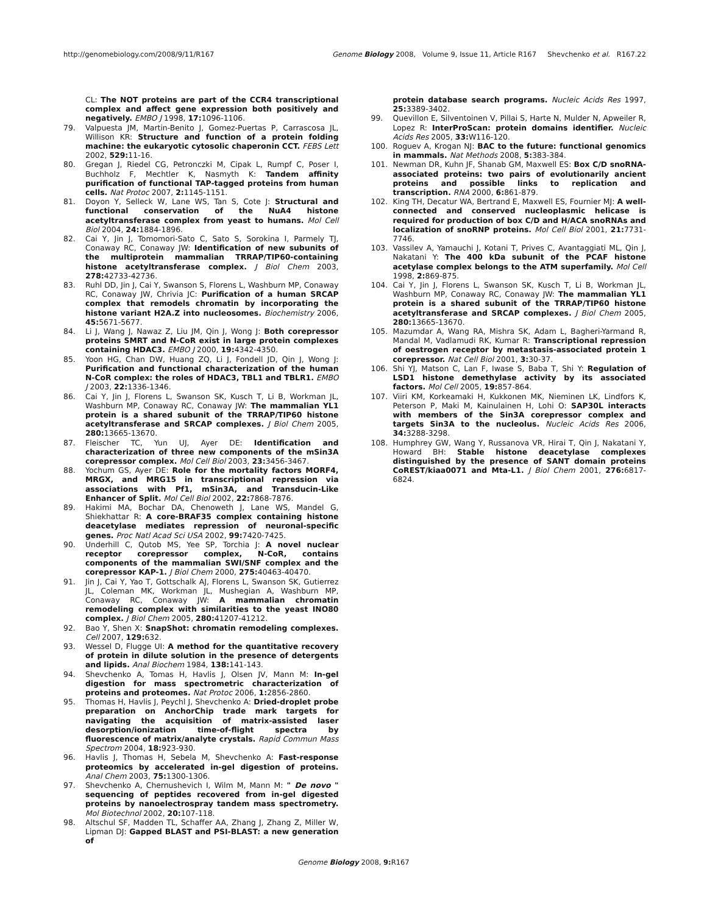http://genomebiology.com/2008/9/11/R167 Genome Biology 2008, Volume 9, Issue 11, Article R167 Shevchenko et al. R167.22
CL: The NOT proteins are part of the CCR4 transcriptional complex and affect gene expression both positively and negatively. EMBO J 1998, 17: 1096-1106.
79. Valpuesta JM, Martin-Benito J, Gomez-Puertas P, Carrascosa JL, Willison KR: Structure and function of a protein folding machine: the eukaryotic cytosolic chaperonin CCT. FEBS Lett 2002, 529: 11-16.
80. Gregan J, Riedel CG, Petronczki M, Cipak L, Rumpf C, Poser I, Buchholz F, Mechtler K, Nasmyth K: Tandem affinity purification of functional TAP-tagged proteins from human cells. Nat Protoc 2007, 2: 1145-1151.
81. Doyon Y, Selleck W, Lane WS, Tan S, Cote J: Structural and functional conservation of the NuA4 histone acetyltransferase complex from yeast to humans. Mol Cell Biol 2004, 24: 1884-1896.
82. Cai Y, Jin J, Tomomori-Sato C, Sato S, Sorokina I, Parmely TJ, Conaway RC, Conaway JW: Identification of new subunits of the multiprotein mammalian TRRAP/TIP60-containing histone acetyltransferase complex. J Biol Chem 2003, 278: 42733-42736.
83. Ruhl DD, Jin J, Cai Y, Swanson S, Florens L, Washburn MP, Conaway RC, Conaway JW, Chrivia JC: Purification of a human SRCAP complex that remodels chromatin by incorporating the histone variant H2A.Z into nucleosomes. Biochemistry 2006, 45: 5671-5677.
84. Li J, Wang J, Nawaz Z, Liu JM, Qin J, Wong J: Both corepressor proteins SMRT and N-CoR exist in large protein complexes containing HDAC3. EMBO J 2000, 19: 4342-4350.
85. Yoon HG, Chan DW, Huang ZQ, Li J, Fondell JD, Qin J, Wong J: Purification and functional characterization of the human N-CoR complex: the roles of HDAC3, TBL1 and TBLR1. EMBO J 2003, 22: 1336-1346.
86. Cai Y, Jin J, Florens L, Swanson SK, Kusch T, Li B, Workman JL, Washburn MP, Conaway RC, Conaway JW: The mammalian YL1 protein is a shared subunit of the TRRAP/TIP60 histone acetyltransferase and SRCAP complexes. J Biol Chem 2005, 280: 13665-13670.
87. Fleischer TC, Yun UJ, Ayer DE: Identification and characterization of three new components of the mSin3A corepressor complex. Mol Cell Biol 2003, 23: 3456-3467.
88. Yochum GS, Ayer DE: Role for the mortality factors MORF4, MRGX, and MRG15 in transcriptional repression via associations with Pf1, mSin3A, and Transducin-Like Enhancer of Split. Mol Cell Biol 2002, 22: 7868-7876.
89. Hakimi MA, Bochar DA, Chenoweth J, Lane WS, Mandel G, Shiekhattar R: A core-BRAF35 complex containing histone deacetylase mediates repression of neuronal-specific genes. Proc Natl Acad Sci USA 2002, 99: 7420-7425.
90. Underhill C, Qutob MS, Yee SP, Torchia J: A novel nuclear receptor corepressor complex, N-CoR, contains components of the mammalian SWI/SNF complex and the corepressor KAP-1. J Biol Chem 2000, 275: 40463-40470.
91. Jin J, Cai Y, Yao T, Gottschalk AJ, Florens L, Swanson SK, Gutierrez JL, Coleman MK, Workman JL, Mushegian A, Washburn MP, Conaway RC, Conaway JW: A mammalian chromatin remodeling complex with similarities to the yeast INO80 complex. J Biol Chem 2005, 280: 41207-41212.
92. Bao Y, Shen X: SnapShot: chromatin remodeling complexes. Cell 2007, 129: 632.
93. Wessel D, Flugge UI: A method for the quantitative recovery of protein in dilute solution in the presence of detergents and lipids. Anal Biochem 1984, 138: 141-143.
94. Shevchenko A, Tomas H, Havlis J, Olsen JV, Mann M: In-gel digestion for mass spectrometric characterization of proteins and proteomes. Nat Protoc 2006, 1: 2856-2860.
95. Thomas H, Havlis J, Peychl J, Shevchenko A: Dried-droplet probe preparation on AnchorChip trade mark targets for navigating the acquisition of matrix-assisted laser desorption/ionization time-of-flight spectra by fluorescence of matrix/analyte crystals. Rapid Commun Mass Spectrom 2004, 18: 923-930.
96. Havlis J, Thomas H, Sebela M, Shevchenko A: Fast-response proteomics by accelerated in-gel digestion of proteins. Anal Chem 2003, 75: 1300-1306.
97. Shevchenko A, Chernushevich I, Wilm M, Mann M: " De novo " sequencing of peptides recovered from in-gel digested proteins by nanoelectrospray tandem mass spectrometry. Mol Biotechnol 2002, 20: 107-118.
98. Altschul SF, Madden TL, Schaffer AA, Zhang J, Zhang Z, Miller W, Lipman DJ: Gapped BLAST and PSI-BLAST: a new generation of
protein database search programs. Nucleic Acids Res 1997, 25: 3389-3402.
99. Quevillon E, Silventoinen V, Pillai S, Harte N, Mulder N, Apweiler R, Lopez R: InterProScan: protein domains identifier. Nucleic Acids Res 2005, 33: W116-120.
100. Roguev A, Krogan NJ: BAC to the future: functional genomics in mammals. Nat Methods 2008, 5: 383-384.
101. Newman DR, Kuhn JF, Shanab GM, Maxwell ES: Box C/D snoRNA-associated proteins: two pairs of evolutionarily ancient proteins and possible links to replication and transcription. RNA 2000, 6: 861-879.
102. King TH, Decatur WA, Bertrand E, Maxwell ES, Fournier MJ: A well-connected and conserved nucleoplasmic helicase is required for production of box C/D and H/ACA snoRNAs and localization of snoRNP proteins. Mol Cell Biol 2001, 21: 7731-7746.
103. Vassilev A, Yamauchi J, Kotani T, Prives C, Avantaggiati ML, Qin J, Nakatani Y: The 400 kDa subunit of the PCAF histone acetylase complex belongs to the ATM superfamily. Mol Cell 1998, 2: 869-875.
104. Cai Y, Jin J, Florens L, Swanson SK, Kusch T, Li B, Workman JL, Washburn MP, Conaway RC, Conaway JW: The mammalian YL1 protein is a shared subunit of the TRRAP/TIP60 histone acetyltransferase and SRCAP complexes. J Biol Chem 2005, 280: 13665-13670.
105. Mazumdar A, Wang RA, Mishra SK, Adam L, Bagheri-Yarmand R, Mandal M, Vadlamudi RK, Kumar R: Transcriptional repression of oestrogen receptor by metastasis-associated protein 1 corepressor. Nat Cell Biol 2001, 3: 30-37.
106. Shi YJ, Matson C, Lan F, Iwase S, Baba T, Shi Y: Regulation of LSD1 histone demethylase activity by its associated factors. Mol Cell 2005, 19: 857-864.
107. Viiri KM, Korkeamaki H, Kukkonen MK, Nieminen LK, Lindfors K, Peterson P, Maki M, Kainulainen H, Lohi O: SAP30L interacts with members of the Sin3A corepressor complex and targets Sin3A to the nucleolus. Nucleic Acids Res 2006, 34: 3288-3298.
108. Humphrey GW, Wang Y, Russanova VR, Hirai T, Qin J, Nakatani Y, Howard BH: Stable histone deacetylase complexes distinguished by the presence of SANT domain proteins CoREST/kiaa0071 and Mta-L1. J Biol Chem 2001, 276: 6817-6824.
Genome Biology 2008, 9: R167